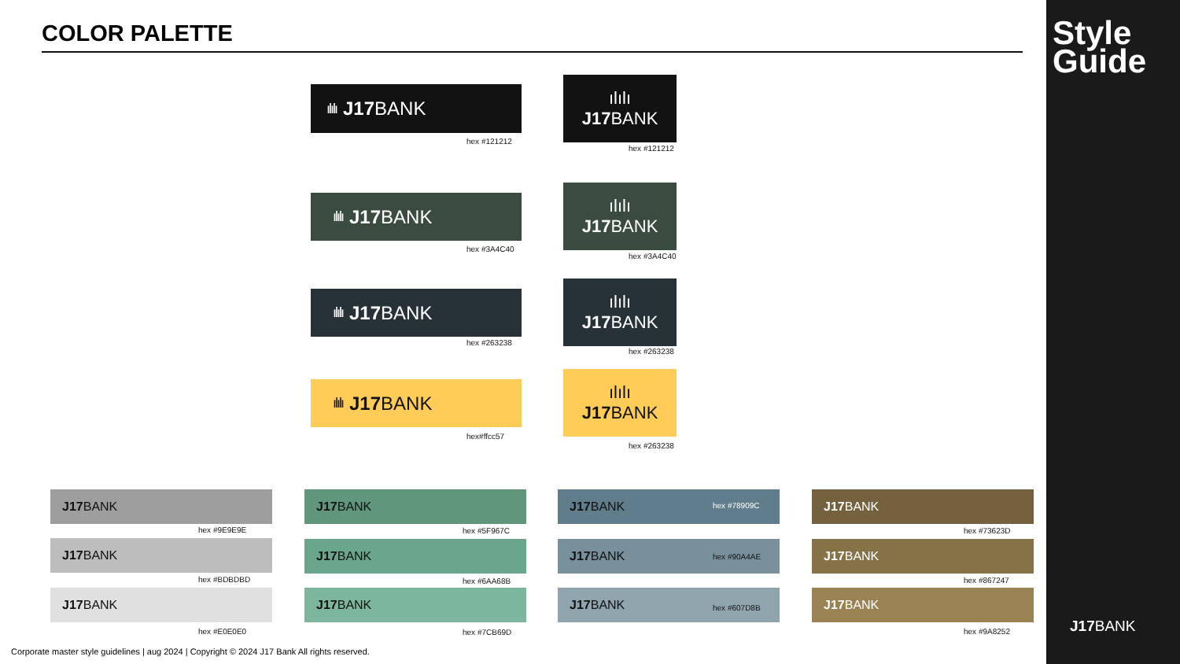COLOR PALETTE
ılılı J17 BANK
hex #121212
ılılı
J17 BANK
hex #121212
ılılı J17 BANK
hex #3A4C40
ılılı
J17 BANK
hex #3A4C40
ılılı J17 BANK
hex #263238
ılılı
J17 BANK
hex #263238
ılılı J17 BANK
hex#ffcc57
ılılı
J17 BANK
hex #263238
J17 BANK
hex #9E9E9E
J17 BANK
hex #BDBDBD
J17 BANK
hex #E0E0E0
J17 BANK
hex #5F967C
J17 BANK
hex #6AA68B
J17 BANK
hex #7CB69D
J17 BANK
hex #78909C
J17 BANK
hex #90A4AE
J17 BANK
hex #607D8B
J17 BANK
hex #73623D
J17 BANK
hex #867247
J17 BANK
hex #9A8252
Corporate master style guidelines | aug 2024 | Copyright © 2024 J17 Bank All rights reserved.
Style
Guide
J17 BANK